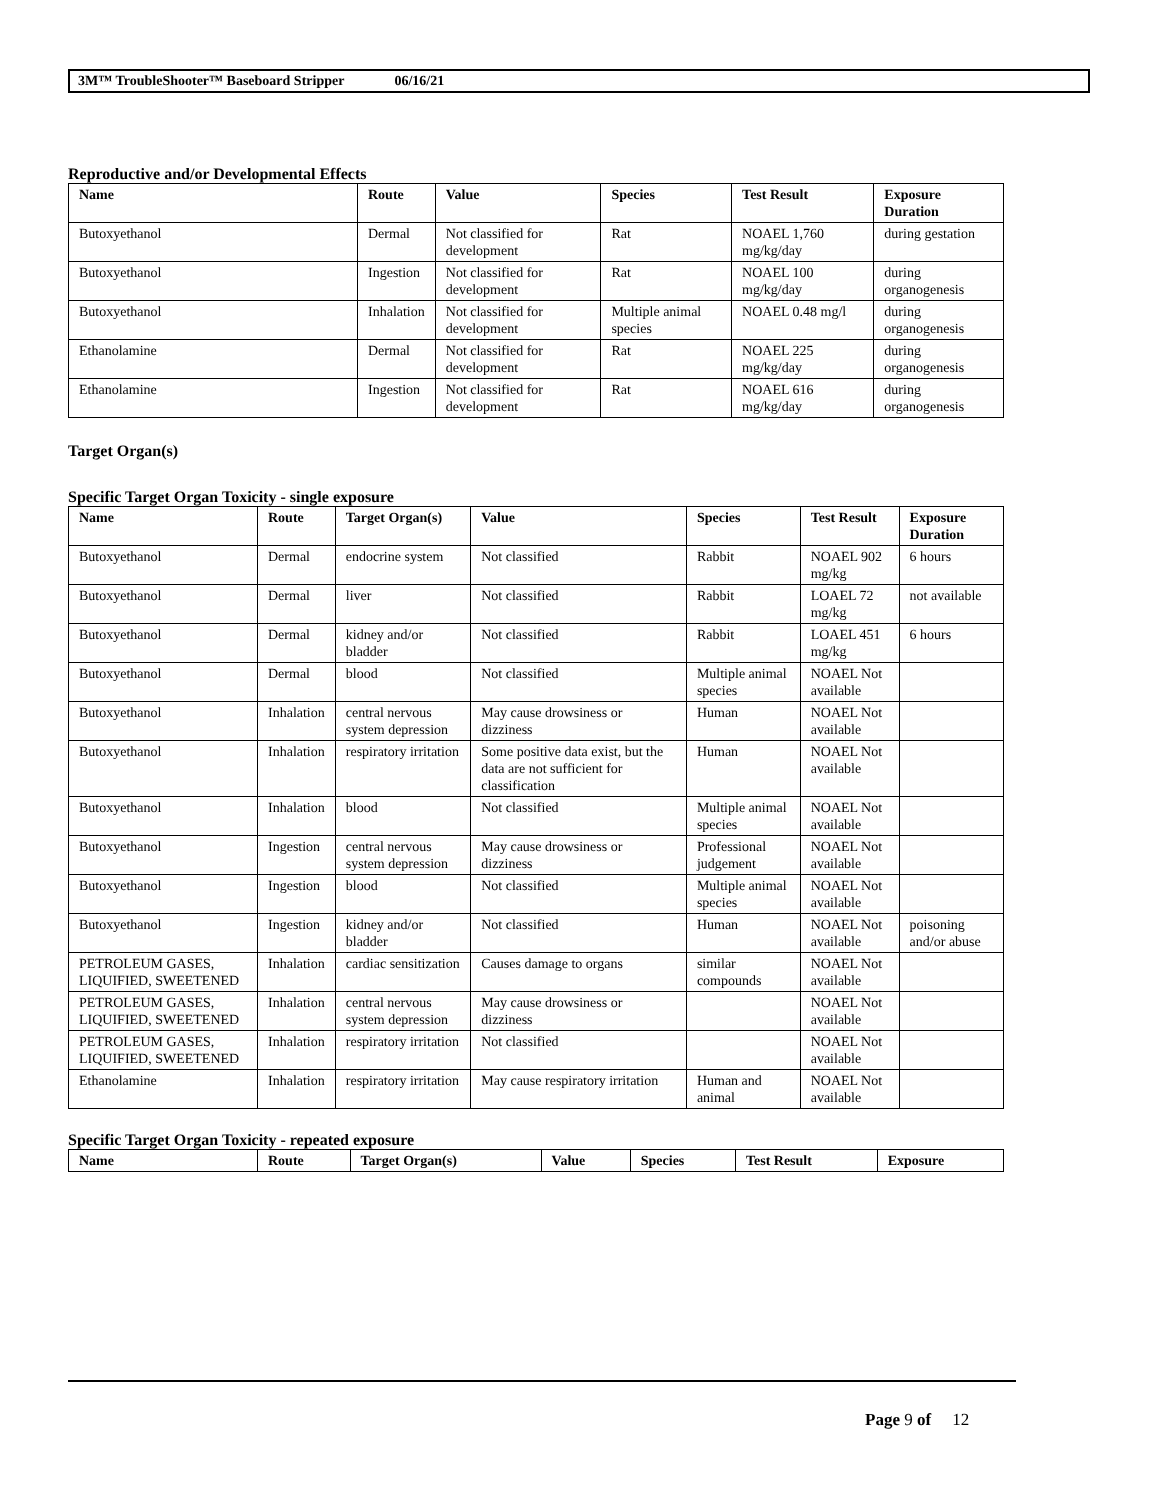3M™ TroubleShooter™ Baseboard Stripper 06/16/21
Reproductive and/or Developmental Effects
| Name | Route | Value | Species | Test Result | Exposure Duration |
| --- | --- | --- | --- | --- | --- |
| Butoxyethanol | Dermal | Not classified for development | Rat | NOAEL 1,760 mg/kg/day | during gestation |
| Butoxyethanol | Ingestion | Not classified for development | Rat | NOAEL 100 mg/kg/day | during organogenesis |
| Butoxyethanol | Inhalation | Not classified for development | Multiple animal species | NOAEL 0.48 mg/l | during organogenesis |
| Ethanolamine | Dermal | Not classified for development | Rat | NOAEL 225 mg/kg/day | during organogenesis |
| Ethanolamine | Ingestion | Not classified for development | Rat | NOAEL 616 mg/kg/day | during organogenesis |
Target Organ(s)
Specific Target Organ Toxicity - single exposure
| Name | Route | Target Organ(s) | Value | Species | Test Result | Exposure Duration |
| --- | --- | --- | --- | --- | --- | --- |
| Butoxyethanol | Dermal | endocrine system | Not classified | Rabbit | NOAEL 902 mg/kg | 6 hours |
| Butoxyethanol | Dermal | liver | Not classified | Rabbit | LOAEL 72 mg/kg | not available |
| Butoxyethanol | Dermal | kidney and/or bladder | Not classified | Rabbit | LOAEL 451 mg/kg | 6 hours |
| Butoxyethanol | Dermal | blood | Not classified | Multiple animal species | NOAEL Not available | |
| Butoxyethanol | Inhalation | central nervous system depression | May cause drowsiness or dizziness | Human | NOAEL Not available | |
| Butoxyethanol | Inhalation | respiratory irritation | Some positive data exist, but the data are not sufficient for classification | Human | NOAEL Not available | |
| Butoxyethanol | Inhalation | blood | Not classified | Multiple animal species | NOAEL Not available | |
| Butoxyethanol | Ingestion | central nervous system depression | May cause drowsiness or dizziness | Professional judgement | NOAEL Not available | |
| Butoxyethanol | Ingestion | blood | Not classified | Multiple animal species | NOAEL Not available | |
| Butoxyethanol | Ingestion | kidney and/or bladder | Not classified | Human | NOAEL Not available | poisoning and/or abuse |
| PETROLEUM GASES, LIQUIFIED, SWEETENED | Inhalation | cardiac sensitization | Causes damage to organs | similar compounds | NOAEL Not available | |
| PETROLEUM GASES, LIQUIFIED, SWEETENED | Inhalation | central nervous system depression | May cause drowsiness or dizziness | | NOAEL Not available | |
| PETROLEUM GASES, LIQUIFIED, SWEETENED | Inhalation | respiratory irritation | Not classified | | NOAEL Not available | |
| Ethanolamine | Inhalation | respiratory irritation | May cause respiratory irritation | Human and animal | NOAEL Not available | |
Specific Target Organ Toxicity - repeated exposure
| Name | Route | Target Organ(s) | Value | Species | Test Result | Exposure |
| --- | --- | --- | --- | --- | --- | --- |
Page 9 of 12